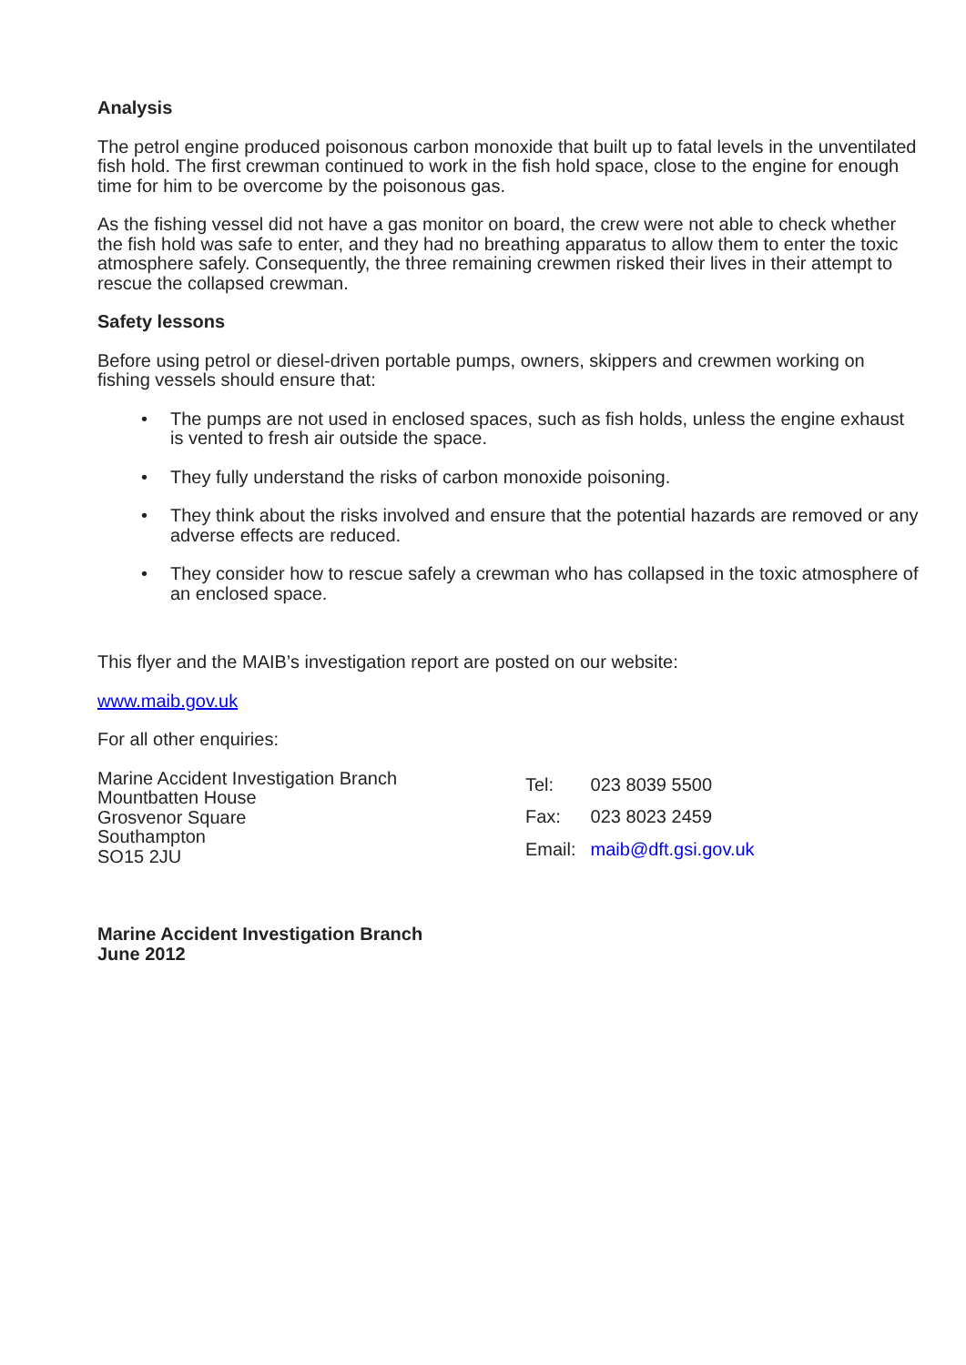Analysis
The petrol engine produced poisonous carbon monoxide that built up to fatal levels in the unventilated fish hold. The first crewman continued to work in the fish hold space, close to the engine for enough time for him to be overcome by the poisonous gas.
As the fishing vessel did not have a gas monitor on board, the crew were not able to check whether the fish hold was safe to enter, and they had no breathing apparatus to allow them to enter the toxic atmosphere safely. Consequently, the three remaining crewmen risked their lives in their attempt to rescue the collapsed crewman.
Safety lessons
Before using petrol or diesel-driven portable pumps, owners, skippers and crewmen working on fishing vessels should ensure that:
• The pumps are not used in enclosed spaces, such as fish holds, unless the engine exhaust is vented to fresh air outside the space.
• They fully understand the risks of carbon monoxide poisoning.
• They think about the risks involved and ensure that the potential hazards are removed or any adverse effects are reduced.
• They consider how to rescue safely a crewman who has collapsed in the toxic atmosphere of an enclosed space.
This flyer and the MAIB’s investigation report are posted on our website:
www.maib.gov.uk
For all other enquiries:
Marine Accident Investigation Branch
Mountbatten House
Grosvenor Square
Southampton
SO15 2JU
| Tel: | 023 8039 5500 |
| Fax: | 023 8023 2459 |
| Email: | maib@dft.gsi.gov.uk |
Marine Accident Investigation Branch
June 2012